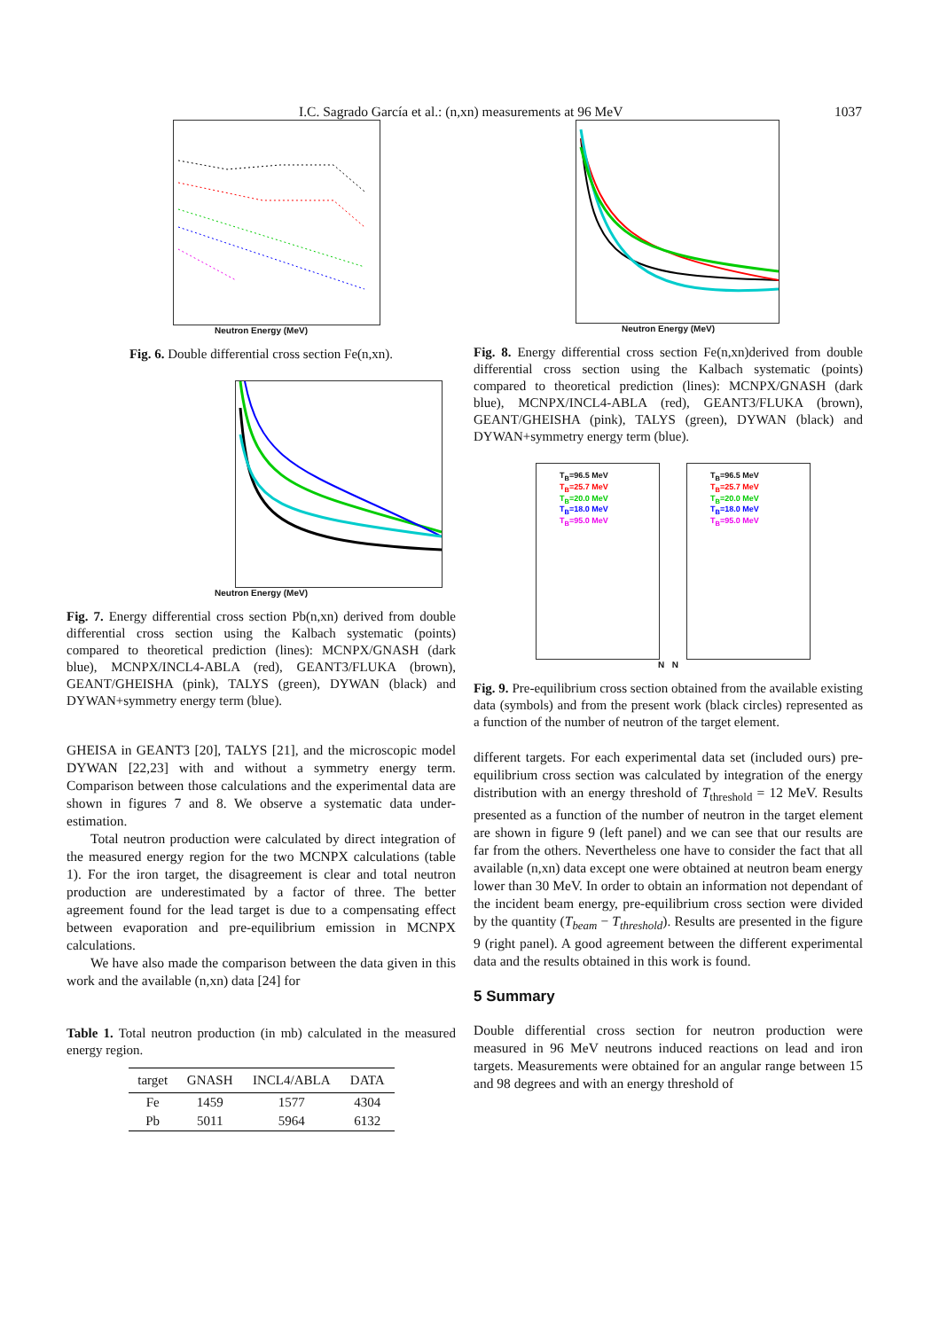I.C. Sagrado García et al.: (n,xn) measurements at 96 MeV 1037
Neutron Energy (MeV)
Fig. 6. Double differential cross section Fe(n,xn).
Neutron Energy (MeV)
Fig. 7. Energy differential cross section Pb(n,xn) derived from double differential cross section using the Kalbach systematic (points) compared to theoretical prediction (lines): MCNPX/GNASH (dark blue), MCNPX/INCL4-ABLA (red), GEANT3/FLUKA (brown), GEANT/GHEISHA (pink), TALYS (green), DYWAN (black) and DYWAN+symmetry energy term (blue).
GHEISA in GEANT3 [20], TALYS [21], and the microscopic model DYWAN [22,23] with and without a symmetry energy term. Comparison between those calculations and the experimental data are shown in figures 7 and 8. We observe a systematic data under-estimation.
Total neutron production were calculated by direct integration of the measured energy region for the two MCNPX calculations (table 1). For the iron target, the disagreement is clear and total neutron production are underestimated by a factor of three. The better agreement found for the lead target is due to a compensating effect between evaporation and pre-equilibrium emission in MCNPX calculations.
We have also made the comparison between the data given in this work and the available (n,xn) data [24] for
Table 1. Total neutron production (in mb) calculated in the measured energy region.
| target | GNASH | INCL4/ABLA | DATA |
| --- | --- | --- | --- |
| Fe | 1459 | 1577 | 4304 |
| Pb | 5011 | 5964 | 6132 |
Neutron Energy (MeV)
Fig. 8. Energy differential cross section Fe(n,xn)derived from double differential cross section using the Kalbach systematic (points) compared to theoretical prediction (lines): MCNPX/GNASH (dark blue), MCNPX/INCL4-ABLA (red), GEANT3/FLUKA (brown), GEANT/GHEISHA (pink), TALYS (green), DYWAN (black) and DYWAN+symmetry energy term (blue).
T<sub>B</sub>=96.5 MeV
T<sub>B</sub>=25.7 MeV
T<sub>B</sub>=20.0 MeV
T<sub>B</sub>=18.0 MeV
T<sub>B</sub>=95.0 MeV
T<sub>B</sub>=96.5 MeV
T<sub>B</sub>=25.7 MeV
T<sub>B</sub>=20.0 MeV
T<sub>B</sub>=18.0 MeV
T<sub>B</sub>=95.0 MeV
N N
Fig. 9. Pre-equilibrium cross section obtained from the available existing data (symbols) and from the present work (black circles) represented as a function of the number of neutron of the target element.
different targets. For each experimental data set (included ours) pre-equilibrium cross section was calculated by integration of the energy distribution with an energy threshold of T<sub>threshold</sub> = 12 MeV. Results presented as a function of the number of neutron in the target element are shown in figure 9 (left panel) and we can see that our results are far from the others. Nevertheless one have to consider the fact that all available (n,xn) data except one were obtained at neutron beam energy lower than 30 MeV. In order to obtain an information not dependant of the incident beam energy, pre-equilibrium cross section were divided by the quantity (T<sub>beam</sub> − T<sub>threshold</sub>). Results are presented in the figure 9 (right panel). A good agreement between the different experimental data and the results obtained in this work is found.
5 Summary
Double differential cross section for neutron production were measured in 96 MeV neutrons induced reactions on lead and iron targets. Measurements were obtained for an angular range between 15 and 98 degrees and with an energy threshold of